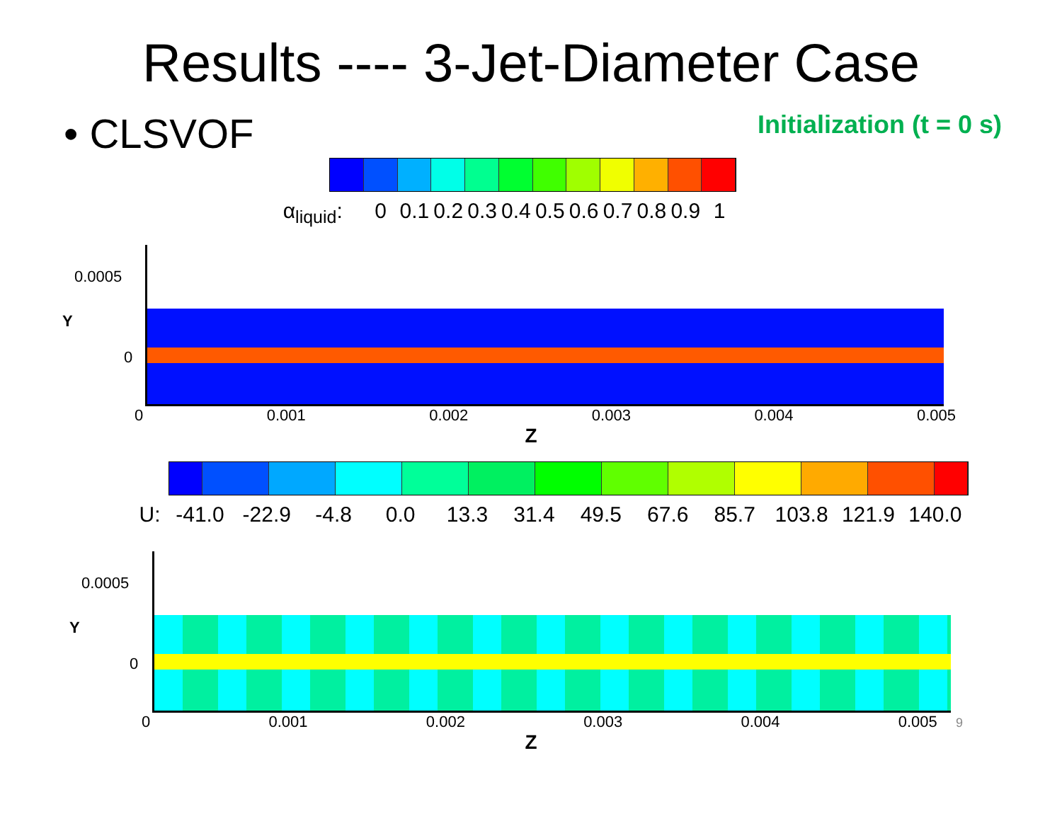Results ---- 3-Jet-Diameter Case
• CLSVOF
Initialization (t = 0 s)
α<sub>liquid</sub>: 0 0.1 0.2 0.3 0.4 0.5 0.6 0.7 0.8 0.9 1
0.0005
Y
0
0 0.001 0.002 0.003 0.004 0.005
Z
U: -41.0 -22.9 -4.8 0.0 13.3 31.4 49.5 67.6 85.7 103.8 121.9 140.0
0.0005
Y
0
0 0.001 0.002 0.003 0.004 0.005 9
Z